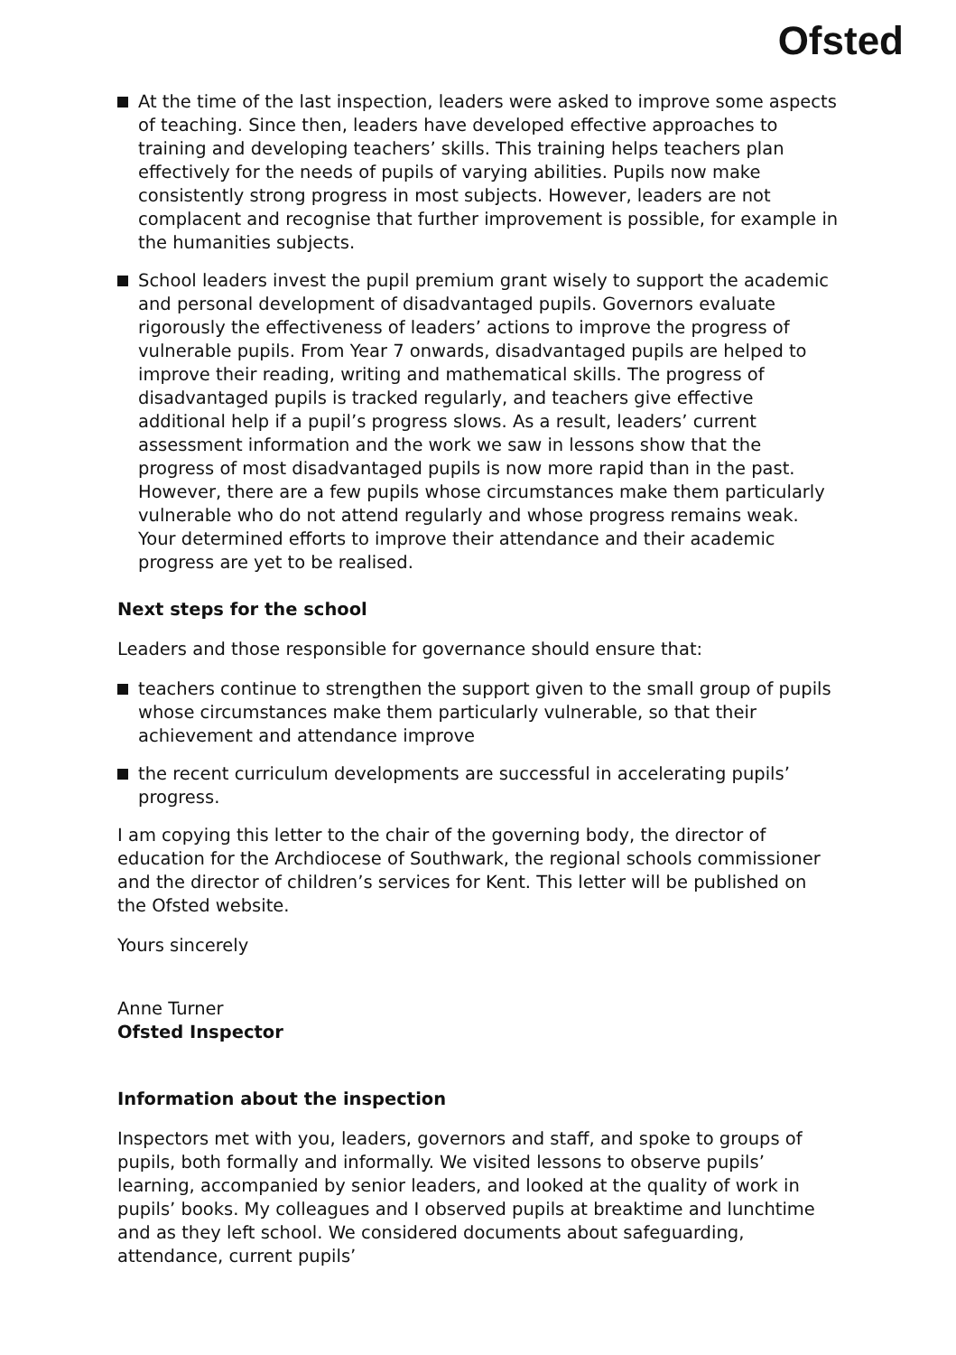Ofsted
At the time of the last inspection, leaders were asked to improve some aspects of teaching. Since then, leaders have developed effective approaches to training and developing teachers’ skills. This training helps teachers plan effectively for the needs of pupils of varying abilities. Pupils now make consistently strong progress in most subjects. However, leaders are not complacent and recognise that further improvement is possible, for example in the humanities subjects.
School leaders invest the pupil premium grant wisely to support the academic and personal development of disadvantaged pupils. Governors evaluate rigorously the effectiveness of leaders’ actions to improve the progress of vulnerable pupils. From Year 7 onwards, disadvantaged pupils are helped to improve their reading, writing and mathematical skills. The progress of disadvantaged pupils is tracked regularly, and teachers give effective additional help if a pupil’s progress slows. As a result, leaders’ current assessment information and the work we saw in lessons show that the progress of most disadvantaged pupils is now more rapid than in the past. However, there are a few pupils whose circumstances make them particularly vulnerable who do not attend regularly and whose progress remains weak. Your determined efforts to improve their attendance and their academic progress are yet to be realised.
Next steps for the school
Leaders and those responsible for governance should ensure that:
teachers continue to strengthen the support given to the small group of pupils whose circumstances make them particularly vulnerable, so that their achievement and attendance improve
the recent curriculum developments are successful in accelerating pupils’ progress.
I am copying this letter to the chair of the governing body, the director of education for the Archdiocese of Southwark, the regional schools commissioner and the director of children’s services for Kent. This letter will be published on the Ofsted website.
Yours sincerely
Anne Turner
Ofsted Inspector
Information about the inspection
Inspectors met with you, leaders, governors and staff, and spoke to groups of pupils, both formally and informally. We visited lessons to observe pupils’ learning, accompanied by senior leaders, and looked at the quality of work in pupils’ books. My colleagues and I observed pupils at breaktime and lunchtime and as they left school. We considered documents about safeguarding, attendance, current pupils’